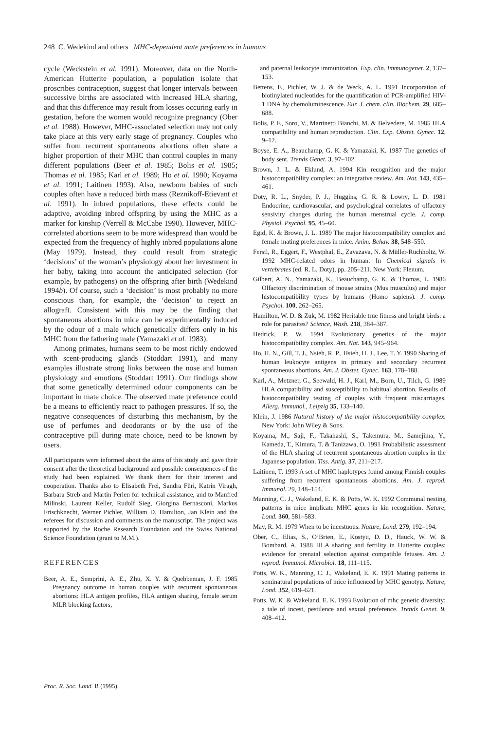248 C. Wedekind and others MHC-dependent mate preferences in humans
cycle (Weckstein et al. 1991). Moreover, data on the North-American Hutterite population, a population isolate that proscribes contraception, suggest that longer intervals between successive births are associated with increased HLA sharing, and that this difference may result from losses occuring early in gestation, before the women would recognize pregnancy (Ober et al. 1988). However, MHC-associated selection may not only take place at this very early stage of pregnancy. Couples who suffer from recurrent spontaneous abortions often share a higher proportion of their MHC than control couples in many different populations (Beer et al. 1985; Bolis et al. 1985; Thomas et al. 1985; Karl et al. 1989; Ho et al. 1990; Koyama et al. 1991; Laitinen 1993). Also, newborn babies of such couples often have a reduced birth mass (Reznikoff-Etievant et al. 1991). In inbred populations, these effects could be adaptive, avoiding inbred offspring by using the MHC as a marker for kinship (Verrell & McCabe 1990). However, MHC-correlated abortions seem to be more widespread than would be expected from the frequency of highly inbred populations alone (May 1979). Instead, they could result from strategic ‘decisions’ of the woman’s physiology about her investment in her baby, taking into account the anticipated selection (for example, by pathogens) on the offspring after birth (Wedekind 1994b). Of course, such a ‘decision’ is most probably no more conscious than, for example, the ‘decision’ to reject an allograft. Consistent with this may be the finding that spontaneous abortions in mice can be experimentally induced by the odour of a male which genetically differs only in his MHC from the fathering male (Yamazaki et al. 1983).
Among primates, humans seem to be most richly endowed with scent-producing glands (Stoddart 1991), and many examples illustrate strong links between the nose and human physiology and emotions (Stoddart 1991). Our findings show that some genetically determined odour components can be important in mate choice. The observed mate preference could be a means to efficiently react to pathogen pressures. If so, the negative consequences of disturbing this mechanism, by the use of perfumes and deodorants or by the use of the contraceptive pill during mate choice, need to be known by users.
All participants were informed about the aims of this study and gave their consent after the theoretical background and possible consequences of the study had been explained. We thank them for their interest and cooperation. Thanks also to Elisabeth Frei, Sandra Füri, Katrin Viragh, Barbara Streb and Martin Perlen for technical assistance, and to Manfred Milinski, Laurent Keller, Rudolf Sieg, Giorgina Bernasconi, Markus Frischknecht, Werner Pichler, William D. Hamilton, Jan Klein and the referees for discussion and comments on the manuscript. The project was supported by the Roche Research Foundation and the Swiss National Science Foundation (grant to M.M.).
REFERENCES
Beer, A. E., Semprini, A. E., Zhu, X. Y. & Quebbeman, J. F. 1985 Pregnancy outcome in human couples with recurrent spontaneous abortions: HLA antigen profiles, HLA antigen sharing, female serum MLR blocking factors,
and paternal leukocyte immunization. Exp. clin. Immunogenet. 2, 137–153.
Bettens, F., Pichler, W. J. & de Weck, A. L. 1991 Incorporation of biotinylated nucleotides for the quantification of PCR-amplified HIV-1 DNA by chemoluminescence. Eur. J. chem. clin. Biochem. 29, 685–688.
Bolis, P. F., Soro, V., Martinetti Bianchi, M. & Belvedere, M. 1985 HLA compatibility and human reproduction. Clin. Exp. Obstet. Gynec. 12, 9–12.
Boyse, E. A., Beauchamp, G. K. & Yamazaki, K. 1987 The genetics of body sent. Trends Genet. 3, 97–102.
Brown, J. L. & Eklund, A. 1994 Kin recognition and the major histocompatibility complex: an integrative review. Am. Nat. 143, 435–461.
Doty, R. L., Snyder, P. J., Huggins, G. R. & Lowry, L. D. 1981 Endocrine, cardiovascular, and psychological correlates of olfactory sensivity changes during the human menstrual cycle. J. comp. Physiol. Psychol. 95, 45–60.
Egid, K. & Brown, J. L. 1989 The major histocompatibility complex and female mating preferences in mice. Anim. Behav. 38, 548–550.
Ferstl, R., Eggert, F., Westphal, E., Zavazava, N. & Müller-Ruchholtz, W. 1992 MHC-related odors in human. In Chemical signals in vertebrates (ed. R. L. Doty), pp. 205–211. New York: Plenum.
Gilbert, A. N., Yamazaki, K., Beauchamp, G. K. & Thomas, L. 1986 Olfactory discrimination of mouse strains (Mus musculus) and major histocompatibility types by humans (Homo sapiens). J. comp. Psychol. 100, 262–265.
Hamilton, W. D. & Zuk, M. 1982 Heritable true fitness and bright birds: a role for parasites? Science, Wash. 218, 384–387.
Hedrick, P. W. 1994 Evolutionary genetics of the major histocompatibility complex. Am. Nat. 143, 945–964.
Ho, H. N., Gill, T. J., Nsieh, R. P., Hsieh, H. J., Lee, T. Y. 1990 Sharing of human leukocyte antigens in primary and secondary recurrent spontaneous abortions. Am. J. Obstet. Gynec. 163, 178–188.
Karl, A., Metzner, G., Seewald, H. J., Karl, M., Born, U., Tilch, G. 1989 HLA compatibility and susceptibility to habitual abortion. Results of histocompatibility testing of couples with frequent miscarriages. Allerg. Immunol., Leipzig 35, 133–140.
Klein, J. 1986 Natural history of the major histocompatibility complex. New York: John Wiley & Sons.
Koyama, M., Saji, F., Takahashi, S., Takemura, M., Samejima, Y., Kameda, T., Kimura, T. & Tanizawa, O. 1991 Probabilistic assessment of the HLA sharing of recurrent spontaneous abortion couples in the Japanese population. Tiss. Antig. 37, 211–217.
Laitinen, T. 1993 A set of MHC haplotypes found among Finnish couples suffering from recurrent spontaneous abortions. Am. J. reprod. Immunol. 29, 148–154.
Manning, C. J., Wakeland, E. K. & Potts, W. K. 1992 Communal nesting patterns in mice implicate MHC genes in kin recognition. Nature, Lond. 360, 581–583.
May, R. M. 1979 When to be incestuous. Nature, Lond. 279, 192–194.
Ober, C., Elias, S., O’Brien, E., Kostyu, D. D., Hauck, W. W. & Bombard, A. 1988 HLA sharing and fertility in Hutterite couples: evidence for prenatal selection against compatible fetuses. Am. J. reprod. Immunol. Microbiol. 18, 111–115.
Potts, W. K., Manning, C. J., Wakeland, E. K. 1991 Mating patterns in seminatural populations of mice influenced by MHC genotyp. Nature, Lond. 352, 619–621.
Potts, W. K. & Wakeland, E. K. 1993 Evolution of mhc genetic diversity: a tale of incest, pestilence and sexual preference. Trends Genet. 9, 408–412.
Proc. R. Soc. Lond. B (1995)